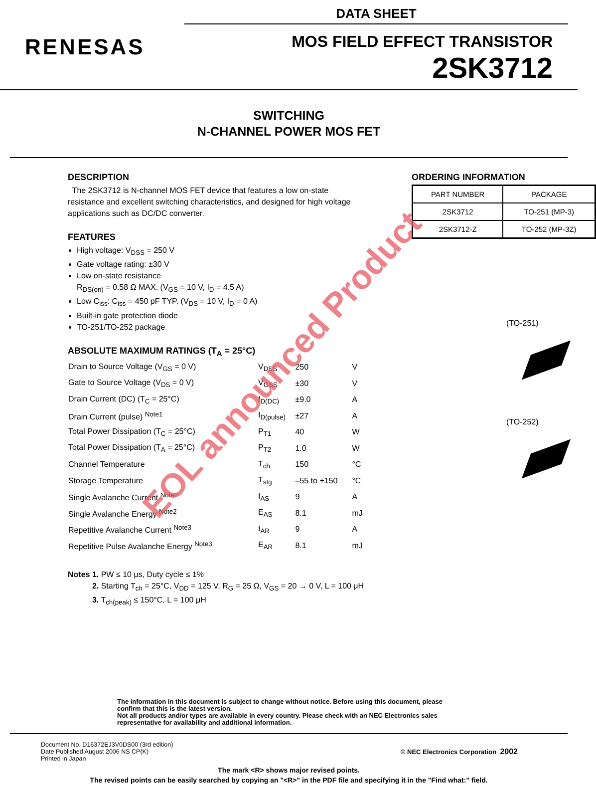DATA SHEET
RENESAS
MOS FIELD EFFECT TRANSISTOR
2SK3712
SWITCHING
N-CHANNEL POWER MOS FET
DESCRIPTION
The 2SK3712 is N-channel MOS FET device that features a low on-state resistance and excellent switching characteristics, and designed for high voltage applications such as DC/DC converter.
FEATURES
High voltage: V<sub>DSS</sub> = 250 V
Gate voltage rating: ±30 V
Low on-state resistance
R<sub>DS(on)</sub> = 0.58 Ω MAX. (V<sub>GS</sub> = 10 V, I<sub>D</sub> = 4.5 A)
Low C<sub>iss</sub>: C<sub>iss</sub> = 450 pF TYP. (V<sub>DS</sub> = 10 V, I<sub>D</sub> = 0 A)
Built-in gate protection diode
TO-251/TO-252 package
ABSOLUTE MAXIMUM RATINGS (T<sub>A</sub> = 25°C)
| Drain to Source Voltage (V<sub>GS</sub> = 0 V) | V<sub>DSS</sub> | 250 | V |
| Gate to Source Voltage (V<sub>DS</sub> = 0 V) | V<sub>GSS</sub> | ±30 | V |
| Drain Current (DC) (T<sub>C</sub> = 25°C) | I<sub>D(DC)</sub> | ±9.0 | A |
| Drain Current (pulse) <sup>Note1</sup> | I<sub>D(pulse)</sub> | ±27 | A |
| Total Power Dissipation (T<sub>C</sub> = 25°C) | P<sub>T1</sub> | 40 | W |
| Total Power Dissipation (T<sub>A</sub> = 25°C) | P<sub>T2</sub> | 1.0 | W |
| Channel Temperature | T<sub>ch</sub> | 150 | °C |
| Storage Temperature | T<sub>stg</sub> | –55 to +150 | °C |
| Single Avalanche Current <sup>Note2</sup> | I<sub>AS</sub> | 9 | A |
| Single Avalanche Energy <sup>Note2</sup> | E<sub>AS</sub> | 8.1 | mJ |
| Repetitive Avalanche Current <sup>Note3</sup> | I<sub>AR</sub> | 9 | A |
| Repetitive Pulse Avalanche Energy <sup>Note3</sup> | E<sub>AR</sub> | 8.1 | mJ |
ORDERING INFORMATION
| PART NUMBER | PACKAGE |
| --- | --- |
| 2SK3712 | TO-251 (MP-3) |
| 2SK3712-Z | TO-252 (MP-3Z) |
(TO-251)
(TO-252)
Notes 1. PW ≤ 10 μs, Duty cycle ≤ 1%
2. Starting T<sub>ch</sub> = 25°C, V<sub>DD</sub> = 125 V, R<sub>G</sub> = 25 Ω, V<sub>GS</sub> = 20 → 0 V, L = 100 μH
3. T<sub>ch(peak)</sub> ≤ 150°C, L = 100 μH
The information in this document is subject to change without notice. Before using this document, please confirm that this is the latest version.
Not all products and/or types are available in every country. Please check with an NEC Electronics sales representative for availability and additional information.
Document No. D16372EJ3V0DS00 (3rd edition)
Date Published August 2006 NS CP(K)
Printed in Japan
© NEC Electronics Corporation 2002
The mark <R> shows major revised points.
The revised points can be easily searched by copying an "<R>" in the PDF file and specifying it in the "Find what:" field.
EOL announced Product